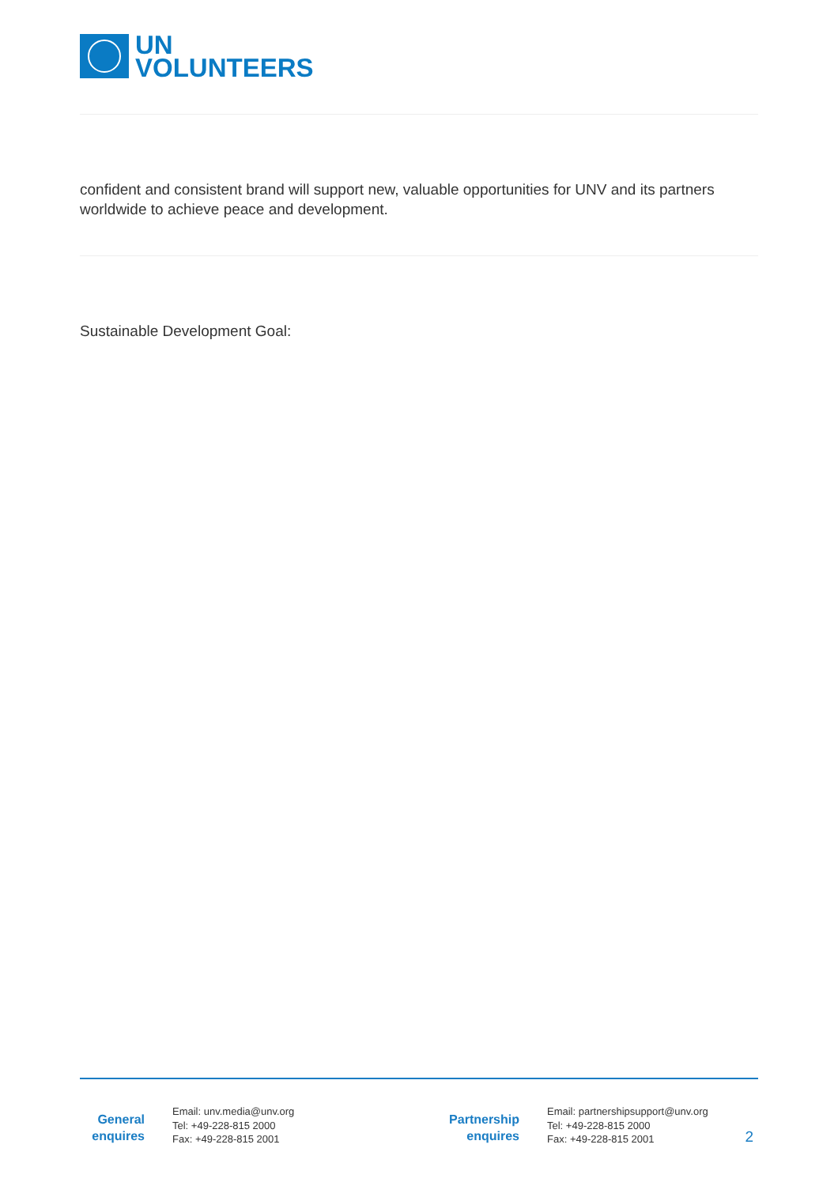UN
VOLUNTEERS
confident and consistent brand will support new, valuable opportunities for UNV and its partners worldwide to achieve peace and development.
Sustainable Development Goal:
General
enquires
Email: unv.media@unv.org
Tel: +49-228-815 2000
Fax: +49-228-815 2001
Partnership
enquires
Email: partnershipsupport@unv.org
Tel: +49-228-815 2000
Fax: +49-228-815 2001
2